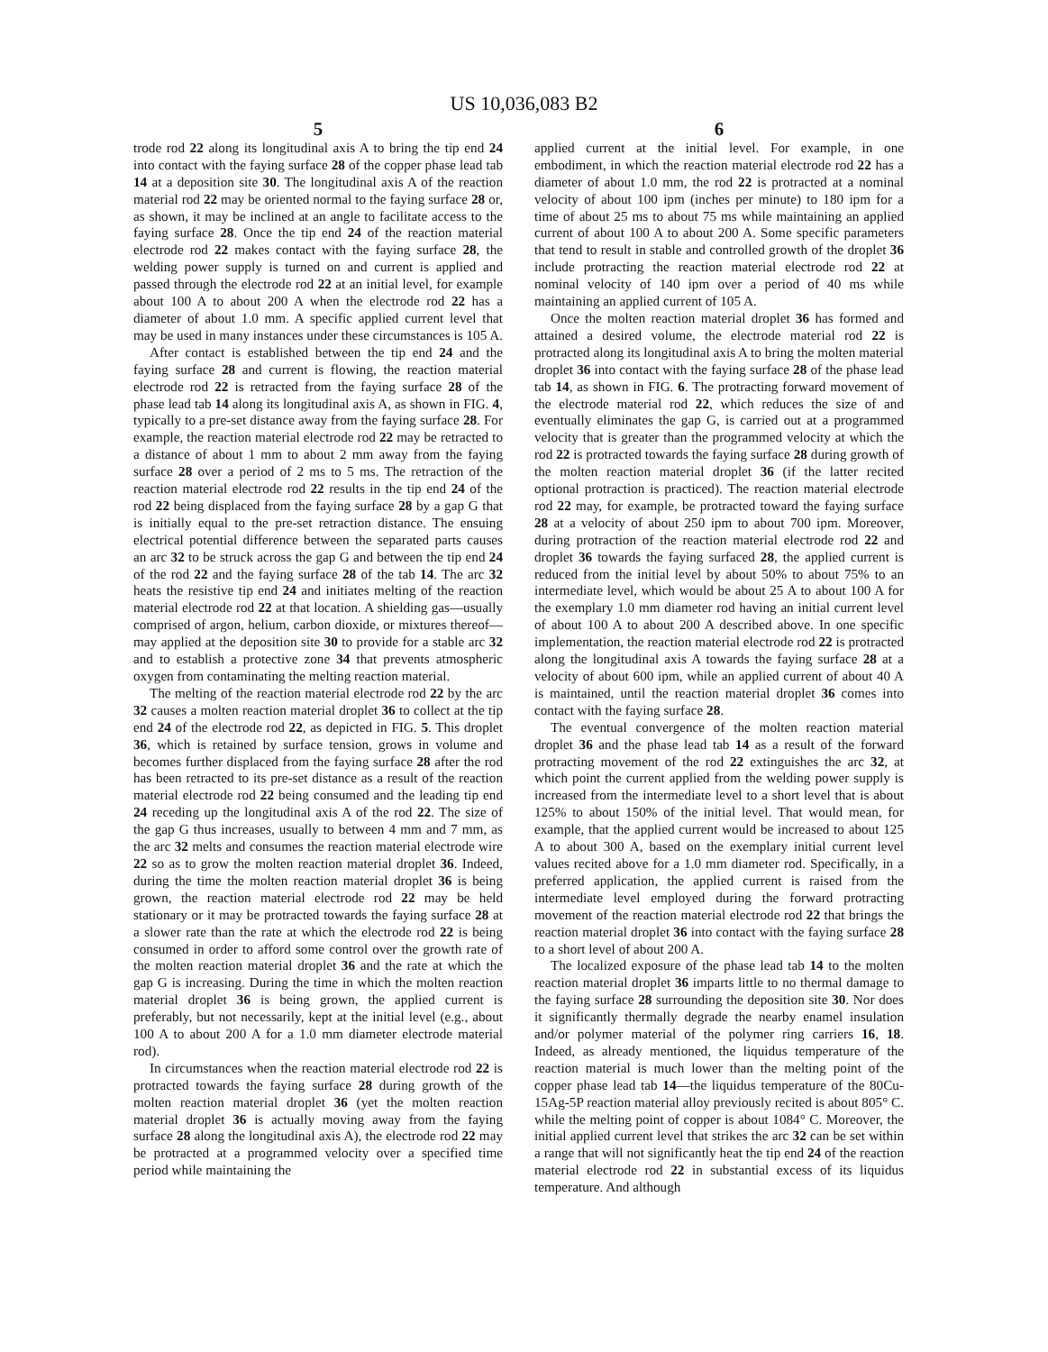US 10,036,083 B2
5
trode rod 22 along its longitudinal axis A to bring the tip end 24 into contact with the faying surface 28 of the copper phase lead tab 14 at a deposition site 30. The longitudinal axis A of the reaction material rod 22 may be oriented normal to the faying surface 28 or, as shown, it may be inclined at an angle to facilitate access to the faying surface 28. Once the tip end 24 of the reaction material electrode rod 22 makes contact with the faying surface 28, the welding power supply is turned on and current is applied and passed through the electrode rod 22 at an initial level, for example about 100 A to about 200 A when the electrode rod 22 has a diameter of about 1.0 mm. A specific applied current level that may be used in many instances under these circumstances is 105 A.
After contact is established between the tip end 24 and the faying surface 28 and current is flowing, the reaction material electrode rod 22 is retracted from the faying surface 28 of the phase lead tab 14 along its longitudinal axis A, as shown in FIG. 4, typically to a pre-set distance away from the faying surface 28. For example, the reaction material electrode rod 22 may be retracted to a distance of about 1 mm to about 2 mm away from the faying surface 28 over a period of 2 ms to 5 ms. The retraction of the reaction material electrode rod 22 results in the tip end 24 of the rod 22 being displaced from the faying surface 28 by a gap G that is initially equal to the pre-set retraction distance. The ensuing electrical potential difference between the separated parts causes an arc 32 to be struck across the gap G and between the tip end 24 of the rod 22 and the faying surface 28 of the tab 14. The arc 32 heats the resistive tip end 24 and initiates melting of the reaction material electrode rod 22 at that location. A shielding gas—usually comprised of argon, helium, carbon dioxide, or mixtures thereof—may applied at the deposition site 30 to provide for a stable arc 32 and to establish a protective zone 34 that prevents atmospheric oxygen from contaminating the melting reaction material.
The melting of the reaction material electrode rod 22 by the arc 32 causes a molten reaction material droplet 36 to collect at the tip end 24 of the electrode rod 22, as depicted in FIG. 5. This droplet 36, which is retained by surface tension, grows in volume and becomes further displaced from the faying surface 28 after the rod has been retracted to its pre-set distance as a result of the reaction material electrode rod 22 being consumed and the leading tip end 24 receding up the longitudinal axis A of the rod 22. The size of the gap G thus increases, usually to between 4 mm and 7 mm, as the arc 32 melts and consumes the reaction material electrode wire 22 so as to grow the molten reaction material droplet 36. Indeed, during the time the molten reaction material droplet 36 is being grown, the reaction material electrode rod 22 may be held stationary or it may be protracted towards the faying surface 28 at a slower rate than the rate at which the electrode rod 22 is being consumed in order to afford some control over the growth rate of the molten reaction material droplet 36 and the rate at which the gap G is increasing. During the time in which the molten reaction material droplet 36 is being grown, the applied current is preferably, but not necessarily, kept at the initial level (e.g., about 100 A to about 200 A for a 1.0 mm diameter electrode material rod).
In circumstances when the reaction material electrode rod 22 is protracted towards the faying surface 28 during growth of the molten reaction material droplet 36 (yet the molten reaction material droplet 36 is actually moving away from the faying surface 28 along the longitudinal axis A), the electrode rod 22 may be protracted at a programmed velocity over a specified time period while maintaining the
6
applied current at the initial level. For example, in one embodiment, in which the reaction material electrode rod 22 has a diameter of about 1.0 mm, the rod 22 is protracted at a nominal velocity of about 100 ipm (inches per minute) to 180 ipm for a time of about 25 ms to about 75 ms while maintaining an applied current of about 100 A to about 200 A. Some specific parameters that tend to result in stable and controlled growth of the droplet 36 include protracting the reaction material electrode rod 22 at nominal velocity of 140 ipm over a period of 40 ms while maintaining an applied current of 105 A.
Once the molten reaction material droplet 36 has formed and attained a desired volume, the electrode material rod 22 is protracted along its longitudinal axis A to bring the molten material droplet 36 into contact with the faying surface 28 of the phase lead tab 14, as shown in FIG. 6. The protracting forward movement of the electrode material rod 22, which reduces the size of and eventually eliminates the gap G, is carried out at a programmed velocity that is greater than the programmed velocity at which the rod 22 is protracted towards the faying surface 28 during growth of the molten reaction material droplet 36 (if the latter recited optional protraction is practiced). The reaction material electrode rod 22 may, for example, be protracted toward the faying surface 28 at a velocity of about 250 ipm to about 700 ipm. Moreover, during protraction of the reaction material electrode rod 22 and droplet 36 towards the faying surfaced 28, the applied current is reduced from the initial level by about 50% to about 75% to an intermediate level, which would be about 25 A to about 100 A for the exemplary 1.0 mm diameter rod having an initial current level of about 100 A to about 200 A described above. In one specific implementation, the reaction material electrode rod 22 is protracted along the longitudinal axis A towards the faying surface 28 at a velocity of about 600 ipm, while an applied current of about 40 A is maintained, until the reaction material droplet 36 comes into contact with the faying surface 28.
The eventual convergence of the molten reaction material droplet 36 and the phase lead tab 14 as a result of the forward protracting movement of the rod 22 extinguishes the arc 32, at which point the current applied from the welding power supply is increased from the intermediate level to a short level that is about 125% to about 150% of the initial level. That would mean, for example, that the applied current would be increased to about 125 A to about 300 A, based on the exemplary initial current level values recited above for a 1.0 mm diameter rod. Specifically, in a preferred application, the applied current is raised from the intermediate level employed during the forward protracting movement of the reaction material electrode rod 22 that brings the reaction material droplet 36 into contact with the faying surface 28 to a short level of about 200 A.
The localized exposure of the phase lead tab 14 to the molten reaction material droplet 36 imparts little to no thermal damage to the faying surface 28 surrounding the deposition site 30. Nor does it significantly thermally degrade the nearby enamel insulation and/or polymer material of the polymer ring carriers 16, 18. Indeed, as already mentioned, the liquidus temperature of the reaction material is much lower than the melting point of the copper phase lead tab 14—the liquidus temperature of the 80Cu-15Ag-5P reaction material alloy previously recited is about 805° C. while the melting point of copper is about 1084° C. Moreover, the initial applied current level that strikes the arc 32 can be set within a range that will not significantly heat the tip end 24 of the reaction material electrode rod 22 in substantial excess of its liquidus temperature. And although